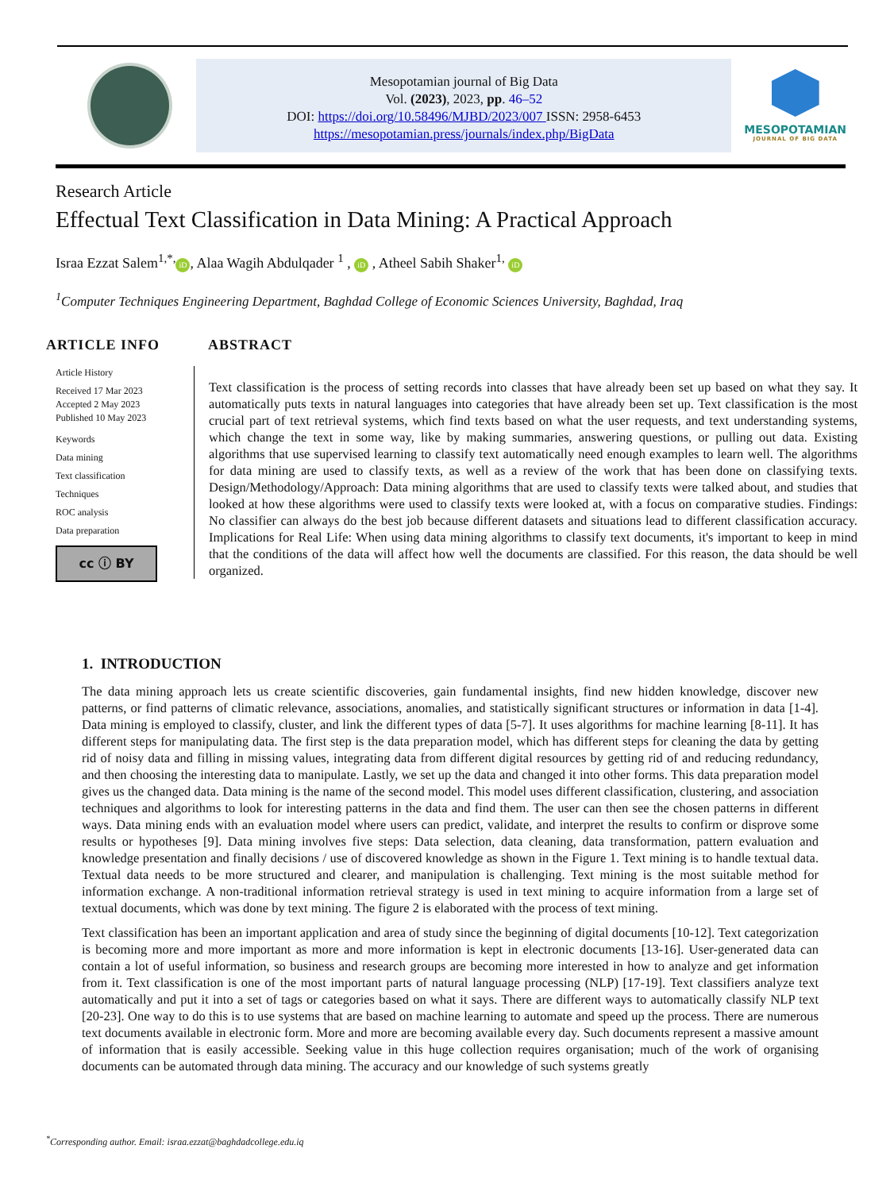Mesopotamian journal of Big Data
Vol. (2023), 2023, pp. 46–52
DOI: https://doi.org/10.58496/MJBD/2023/007 ISSN: 2958-6453
https://mesopotamian.press/journals/index.php/BigData
MESOPOTAMIAN
JOURNAL OF BIG DATA
Research Article
Effectual Text Classification in Data Mining: A Practical Approach
Israa Ezzat Salem<sup>1,*,</sup> iD, Alaa Wagih Abdulqader <sup>1</sup> , iD , Atheel Sabih Shaker<sup>1,</sup> iD
<sup>1</sup> Computer Techniques Engineering Department, Baghdad College of Economic Sciences University, Baghdad, Iraq
ARTICLE INFO
Article History
Received 17 Mar 2023
Accepted 2 May 2023
Published 10 May 2023
Keywords
Data mining
Text classification
Techniques
ROC analysis
Data preparation
cc ⓘ BY
ABSTRACT
Text classification is the process of setting records into classes that have already been set up based on what they say. It automatically puts texts in natural languages into categories that have already been set up. Text classification is the most crucial part of text retrieval systems, which find texts based on what the user requests, and text understanding systems, which change the text in some way, like by making summaries, answering questions, or pulling out data. Existing algorithms that use supervised learning to classify text automatically need enough examples to learn well. The algorithms for data mining are used to classify texts, as well as a review of the work that has been done on classifying texts. Design/Methodology/Approach: Data mining algorithms that are used to classify texts were talked about, and studies that looked at how these algorithms were used to classify texts were looked at, with a focus on comparative studies. Findings: No classifier can always do the best job because different datasets and situations lead to different classification accuracy. Implications for Real Life: When using data mining algorithms to classify text documents, it's important to keep in mind that the conditions of the data will affect how well the documents are classified. For this reason, the data should be well organized.
1. INTRODUCTION
The data mining approach lets us create scientific discoveries, gain fundamental insights, find new hidden knowledge, discover new patterns, or find patterns of climatic relevance, associations, anomalies, and statistically significant structures or information in data [1-4]. Data mining is employed to classify, cluster, and link the different types of data [5-7]. It uses algorithms for machine learning [8-11]. It has different steps for manipulating data. The first step is the data preparation model, which has different steps for cleaning the data by getting rid of noisy data and filling in missing values, integrating data from different digital resources by getting rid of and reducing redundancy, and then choosing the interesting data to manipulate. Lastly, we set up the data and changed it into other forms. This data preparation model gives us the changed data. Data mining is the name of the second model. This model uses different classification, clustering, and association techniques and algorithms to look for interesting patterns in the data and find them. The user can then see the chosen patterns in different ways. Data mining ends with an evaluation model where users can predict, validate, and interpret the results to confirm or disprove some results or hypotheses [9]. Data mining involves five steps: Data selection, data cleaning, data transformation, pattern evaluation and knowledge presentation and finally decisions / use of discovered knowledge as shown in the Figure 1. Text mining is to handle textual data. Textual data needs to be more structured and clearer, and manipulation is challenging. Text mining is the most suitable method for information exchange. A non-traditional information retrieval strategy is used in text mining to acquire information from a large set of textual documents, which was done by text mining. The figure 2 is elaborated with the process of text mining.
Text classification has been an important application and area of study since the beginning of digital documents [10-12]. Text categorization is becoming more and more important as more and more information is kept in electronic documents [13-16]. User-generated data can contain a lot of useful information, so business and research groups are becoming more interested in how to analyze and get information from it. Text classification is one of the most important parts of natural language processing (NLP) [17-19]. Text classifiers analyze text automatically and put it into a set of tags or categories based on what it says. There are different ways to automatically classify NLP text [20-23]. One way to do this is to use systems that are based on machine learning to automate and speed up the process. There are numerous text documents available in electronic form. More and more are becoming available every day. Such documents represent a massive amount of information that is easily accessible. Seeking value in this huge collection requires organisation; much of the work of organising documents can be automated through data mining. The accuracy and our knowledge of such systems greatly
<sup>*</sup> Corresponding author. Email: israa.ezzat@baghdadcollege.edu.iq